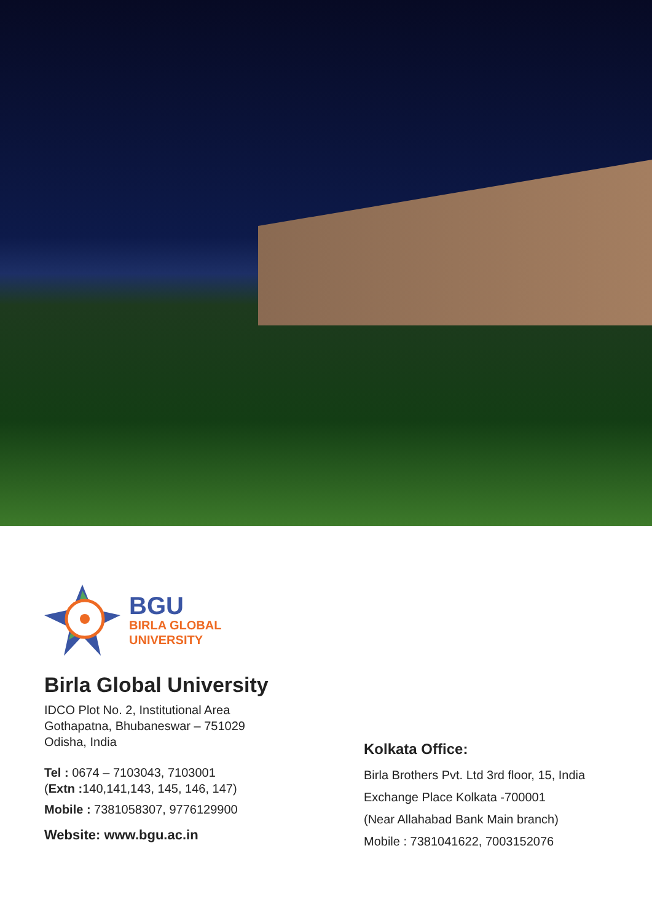BGU
BIRLA GLOBAL
UNIVERSITY
Birla Global University
IDCO Plot No. 2, Institutional Area
Gothapatna, Bhubaneswar – 751029
Odisha, India
Tel : 0674 – 7103043, 7103001
(Extn : 140,141,143, 145, 146, 147)
Mobile : 7381058307, 9776129900
Website: www.bgu.ac.in
Kolkata Office:
Birla Brothers Pvt. Ltd 3rd floor, 15, India
Exchange Place Kolkata -700001
(Near Allahabad Bank Main branch)
Mobile : 7381041622, 7003152076